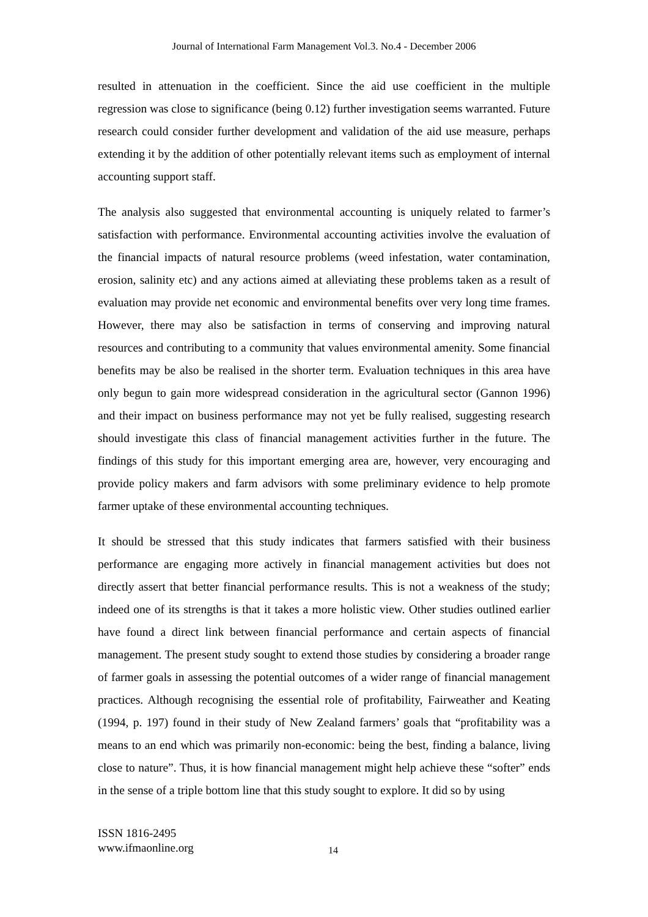Journal of International Farm Management Vol.3. No.4 - December 2006
resulted in attenuation in the coefficient. Since the aid use coefficient in the multiple regression was close to significance (being 0.12) further investigation seems warranted. Future research could consider further development and validation of the aid use measure, perhaps extending it by the addition of other potentially relevant items such as employment of internal accounting support staff.
The analysis also suggested that environmental accounting is uniquely related to farmer’s satisfaction with performance. Environmental accounting activities involve the evaluation of the financial impacts of natural resource problems (weed infestation, water contamination, erosion, salinity etc) and any actions aimed at alleviating these problems taken as a result of evaluation may provide net economic and environmental benefits over very long time frames. However, there may also be satisfaction in terms of conserving and improving natural resources and contributing to a community that values environmental amenity. Some financial benefits may be also be realised in the shorter term. Evaluation techniques in this area have only begun to gain more widespread consideration in the agricultural sector (Gannon 1996) and their impact on business performance may not yet be fully realised, suggesting research should investigate this class of financial management activities further in the future. The findings of this study for this important emerging area are, however, very encouraging and provide policy makers and farm advisors with some preliminary evidence to help promote farmer uptake of these environmental accounting techniques.
It should be stressed that this study indicates that farmers satisfied with their business performance are engaging more actively in financial management activities but does not directly assert that better financial performance results. This is not a weakness of the study; indeed one of its strengths is that it takes a more holistic view. Other studies outlined earlier have found a direct link between financial performance and certain aspects of financial management. The present study sought to extend those studies by considering a broader range of farmer goals in assessing the potential outcomes of a wider range of financial management practices. Although recognising the essential role of profitability, Fairweather and Keating (1994, p. 197) found in their study of New Zealand farmers’ goals that “profitability was a means to an end which was primarily non-economic: being the best, finding a balance, living close to nature”. Thus, it is how financial management might help achieve these “softer” ends in the sense of a triple bottom line that this study sought to explore. It did so by using
ISSN 1816-2495
www.ifmaonline.org
14